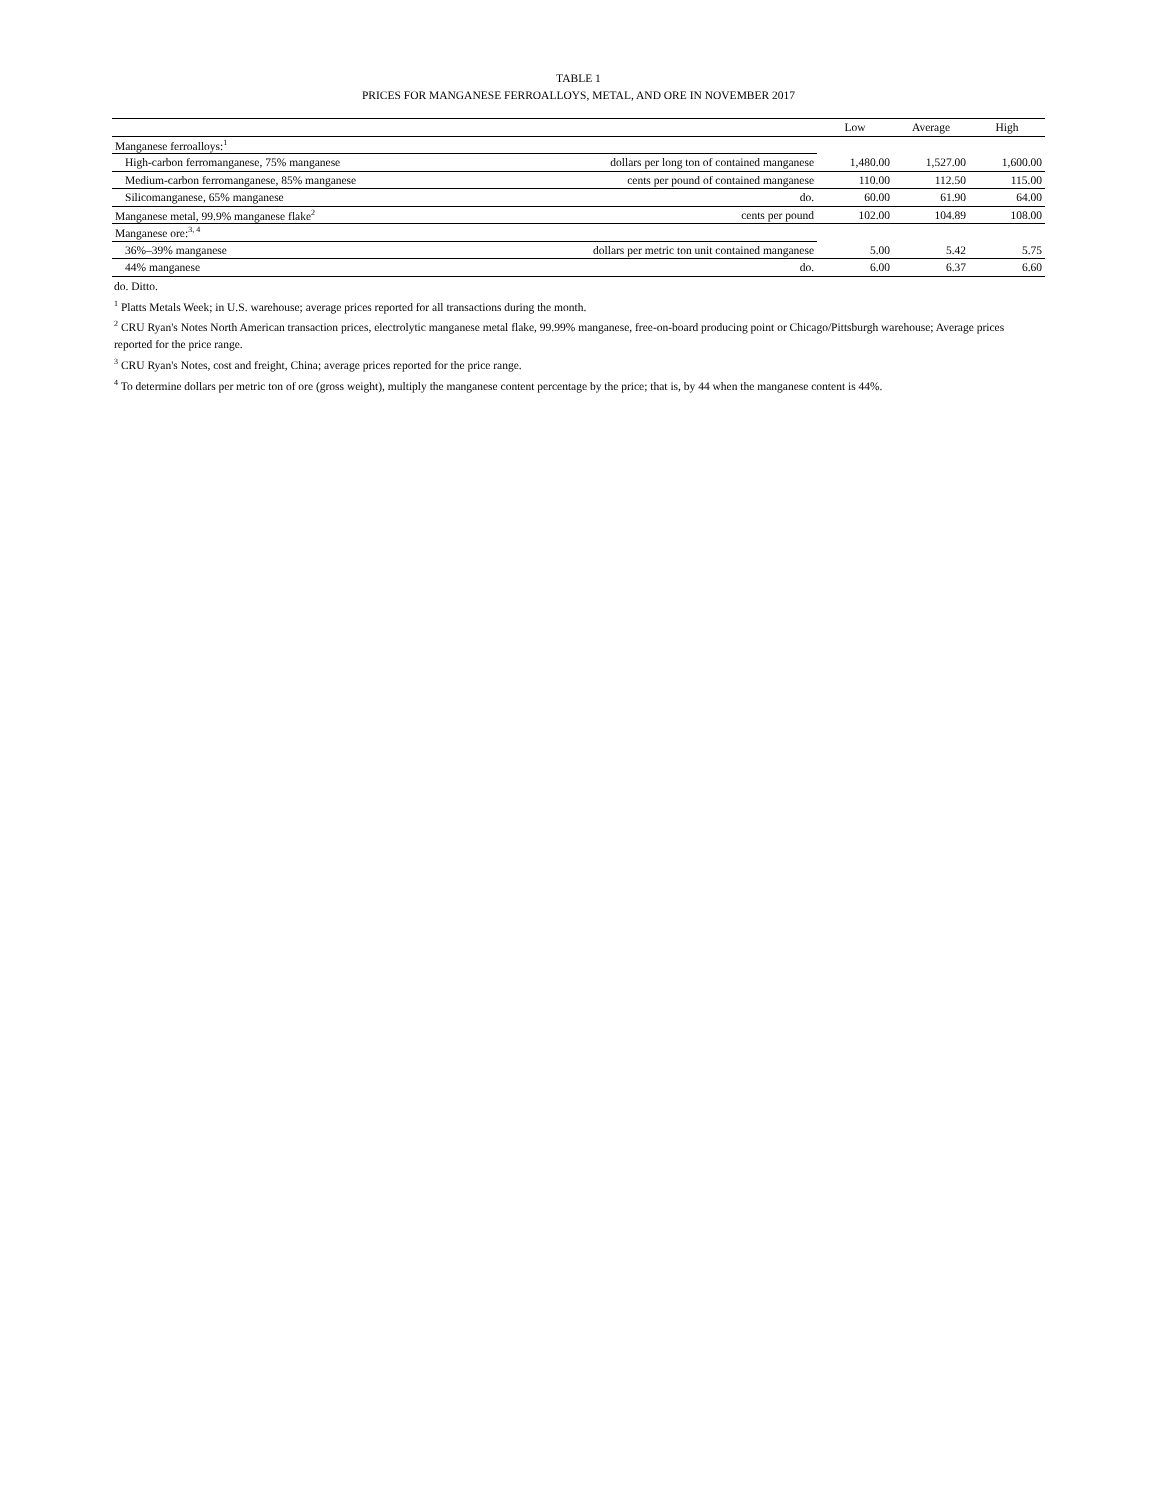TABLE 1
PRICES FOR MANGANESE FERROALLOYS, METAL, AND ORE IN NOVEMBER 2017
| | | Low | Average | High |
| Manganese ferroalloys:<sup>1</sup> | | | | |
| High-carbon ferromanganese, 75% manganese | dollars per long ton of contained manganese | 1,480.00 | 1,527.00 | 1,600.00 |
| Medium-carbon ferromanganese, 85% manganese | cents per pound of contained manganese | 110.00 | 112.50 | 115.00 |
| Silicomanganese, 65% manganese | do. | 60.00 | 61.90 | 64.00 |
| Manganese metal, 99.9% manganese flake<sup>2</sup> | cents per pound | 102.00 | 104.89 | 108.00 |
| Manganese ore:<sup>3, 4</sup> | | | | |
| 36%–39% manganese | dollars per metric ton unit contained manganese | 5.00 | 5.42 | 5.75 |
| 44% manganese | do. | 6.00 | 6.37 | 6.60 |
do. Ditto.
<sup>1</sup> Platts Metals Week; in U.S. warehouse; average prices reported for all transactions during the month.
<sup>2</sup> CRU Ryan's Notes North American transaction prices, electrolytic manganese metal flake, 99.99% manganese, free-on-board producing point or Chicago/Pittsburgh warehouse; Average prices reported for the price range.
<sup>3</sup> CRU Ryan's Notes, cost and freight, China; average prices reported for the price range.
<sup>4</sup> To determine dollars per metric ton of ore (gross weight), multiply the manganese content percentage by the price; that is, by 44 when the manganese content is 44%.